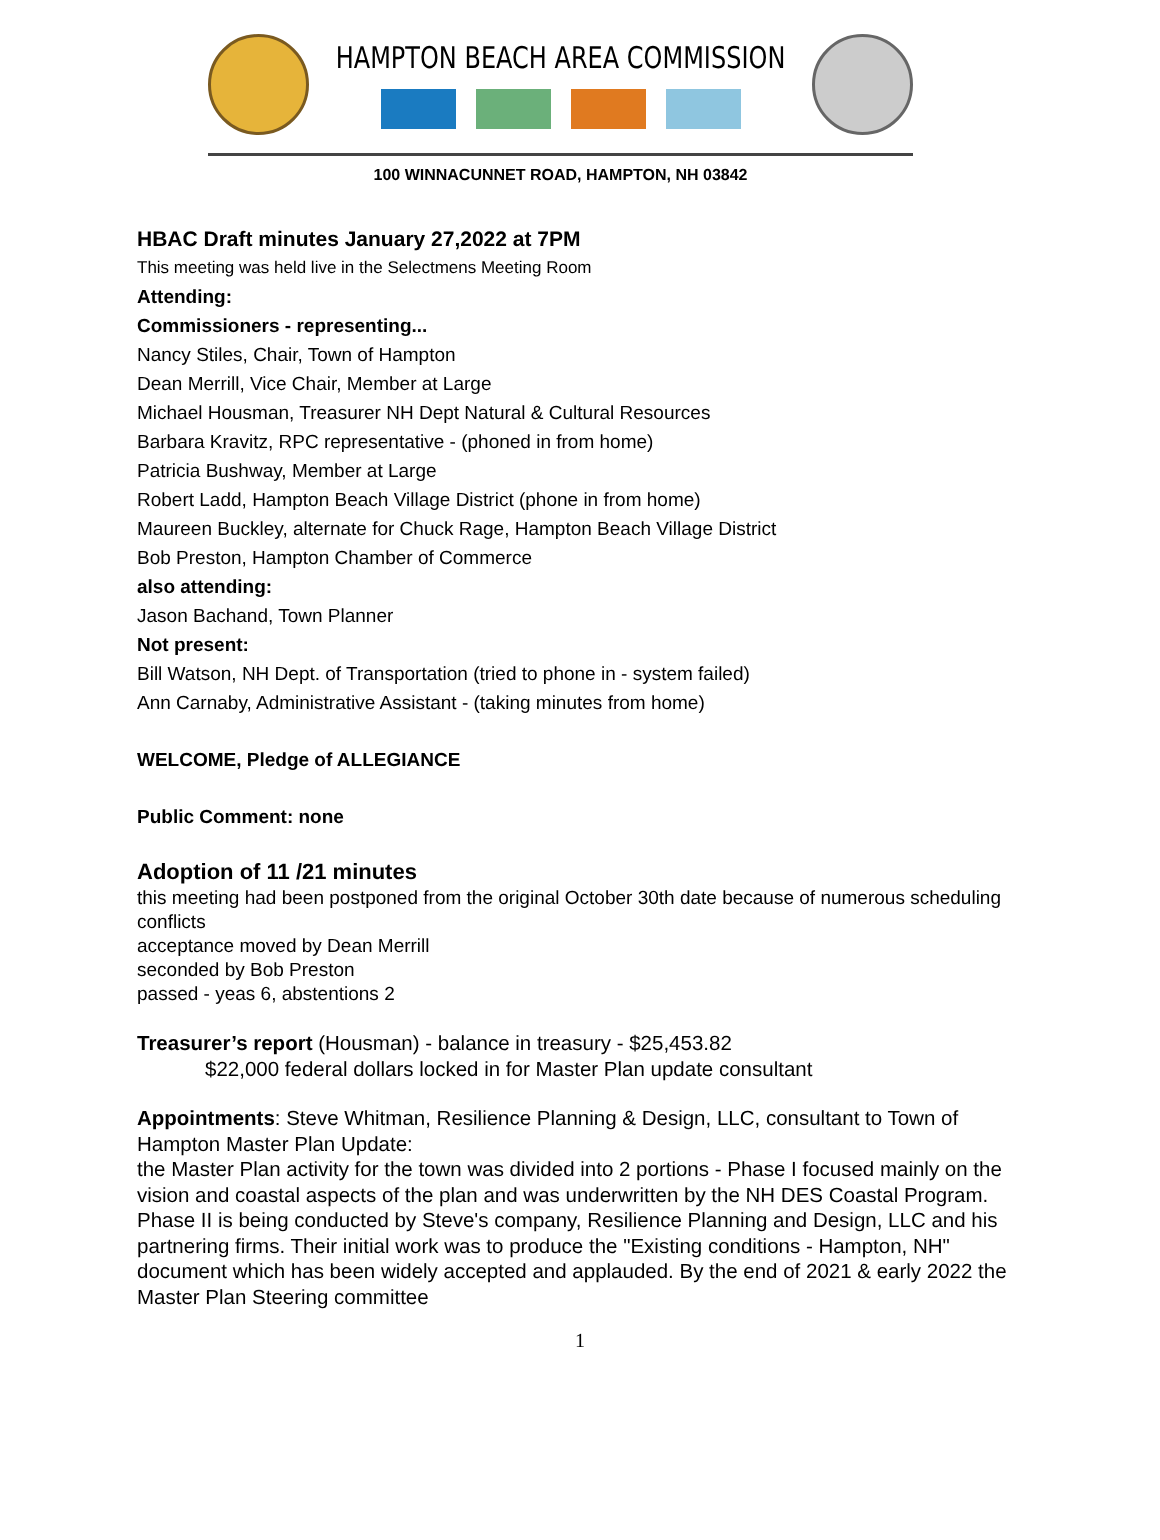HAMPTON BEACH AREA COMMISSION
100 WINNACUNNET ROAD, HAMPTON, NH 03842
HBAC Draft minutes January 27,2022 at 7PM
This meeting was held live in the Selectmens Meeting Room
Attending:
Commissioners - representing...
Nancy Stiles, Chair, Town of Hampton
Dean Merrill, Vice Chair, Member at Large
Michael Housman, Treasurer NH Dept Natural & Cultural Resources
Barbara Kravitz, RPC representative - (phoned in from home)
Patricia Bushway, Member at Large
Robert Ladd, Hampton Beach Village District (phone in from home)
Maureen Buckley, alternate for Chuck Rage, Hampton Beach Village District
Bob Preston, Hampton Chamber of Commerce
also attending:
Jason Bachand, Town Planner
Not present:
Bill Watson, NH Dept. of Transportation (tried to phone in - system failed)
Ann Carnaby, Administrative Assistant - (taking minutes from home)
WELCOME, Pledge of ALLEGIANCE
Public Comment: none
Adoption of 11 /21 minutes
this meeting had been postponed from the original October 30th date because of numerous scheduling conflicts
acceptance moved by Dean Merrill
seconded by Bob Preston
passed - yeas 6, abstentions 2
Treasurer’s report (Housman) - balance in treasury - $25,453.82
$22,000 federal dollars locked in for Master Plan update consultant
Appointments: Steve Whitman, Resilience Planning & Design, LLC, consultant to Town of Hampton Master Plan Update:
the Master Plan activity for the town was divided into 2 portions - Phase I focused mainly on the vision and coastal aspects of the plan and was underwritten by the NH DES Coastal Program. Phase II is being conducted by Steve's company, Resilience Planning and Design, LLC and his partnering firms. Their initial work was to produce the "Existing conditions - Hampton, NH" document which has been widely accepted and applauded. By the end of 2021 & early 2022 the Master Plan Steering committee
1